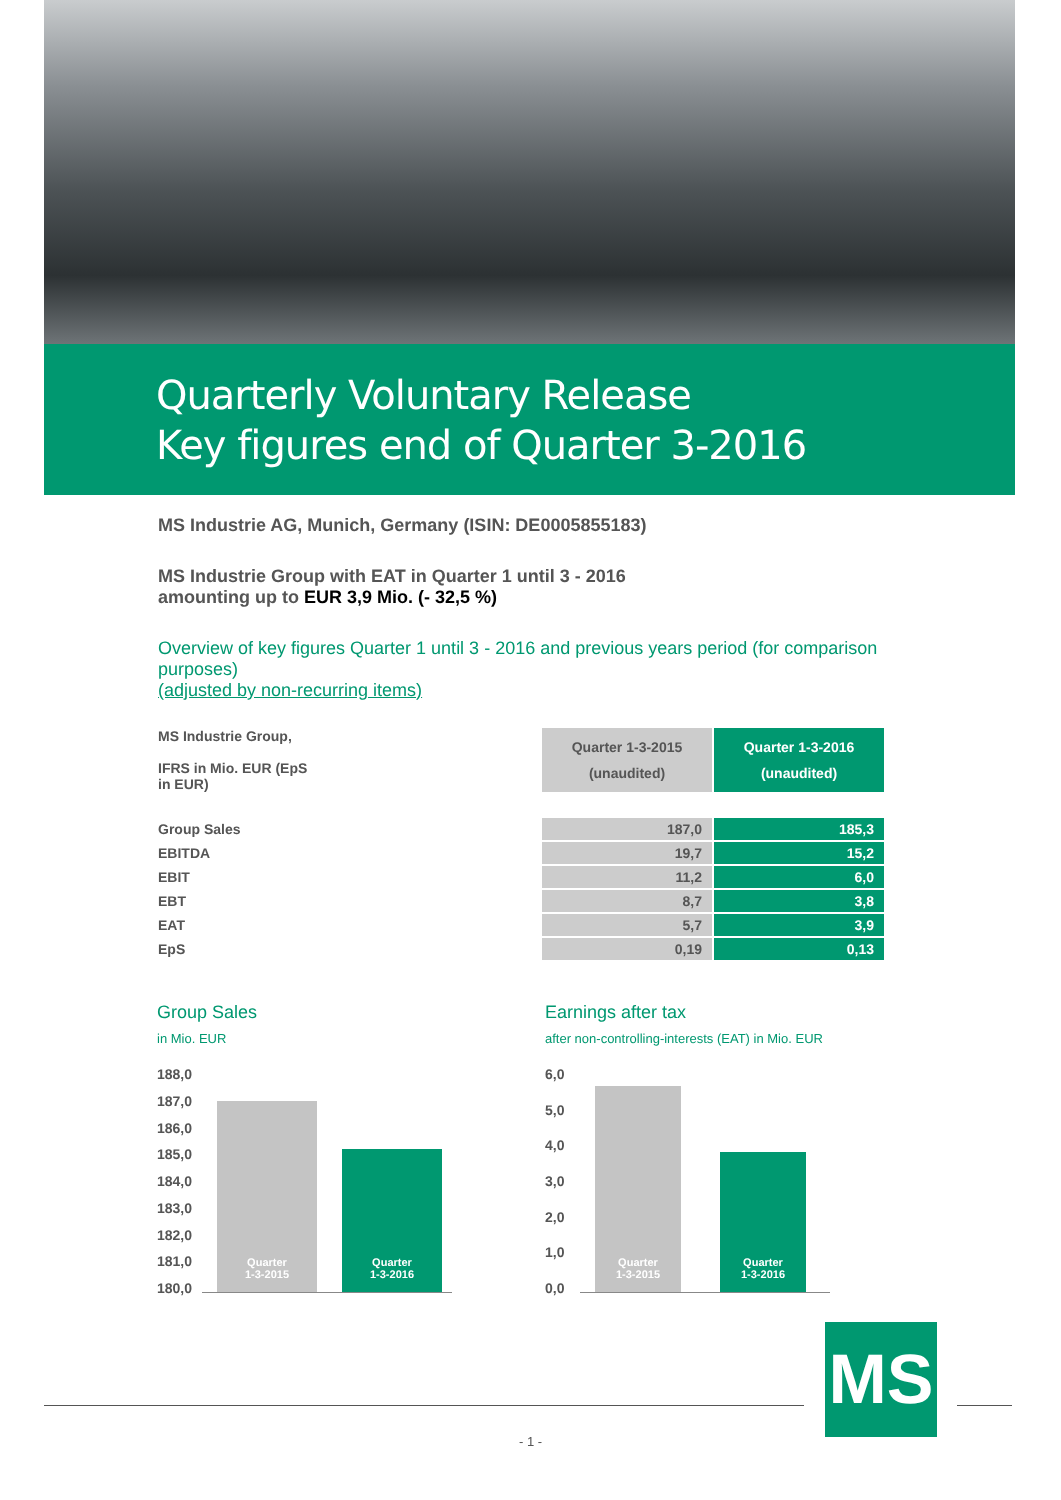Quarterly Voluntary Release
Key figures end of Quarter 3-2016
MS Industrie AG, Munich, Germany (ISIN: DE0005855183)
MS Industrie Group with EAT in Quarter 1 until 3 - 2016
amounting up to EUR 3,9 Mio. (- 32,5 %)
Overview of key figures Quarter 1 until 3 - 2016 and previous years period (for comparison purposes)
(adjusted by non-recurring items)
| MS Industrie Group, IFRS in Mio. EUR (EpS in EUR) | | Quarter 1-3-2015 (unaudited) | Quarter 1-3-2016 (unaudited) |
| Group Sales | | 187,0 | 185,3 |
| EBITDA | | 19,7 | 15,2 |
| EBIT | | 11,2 | 6,0 |
| EBT | | 8,7 | 3,8 |
| EAT | | 5,7 | 3,9 |
| EpS | | 0,19 | 0,13 |
Group Sales
in Mio. EUR
188,0
187,0
186,0
185,0
184,0
183,0
182,0
181,0
180,0
Quarter
1-3-2015
Quarter
1-3-2016
Earnings after tax
after non-controlling-interests (EAT) in Mio. EUR
6,0
5,0
4,0
3,0
2,0
1,0
0,0
Quarter
1-3-2015
Quarter
1-3-2016
MS
- 1 -